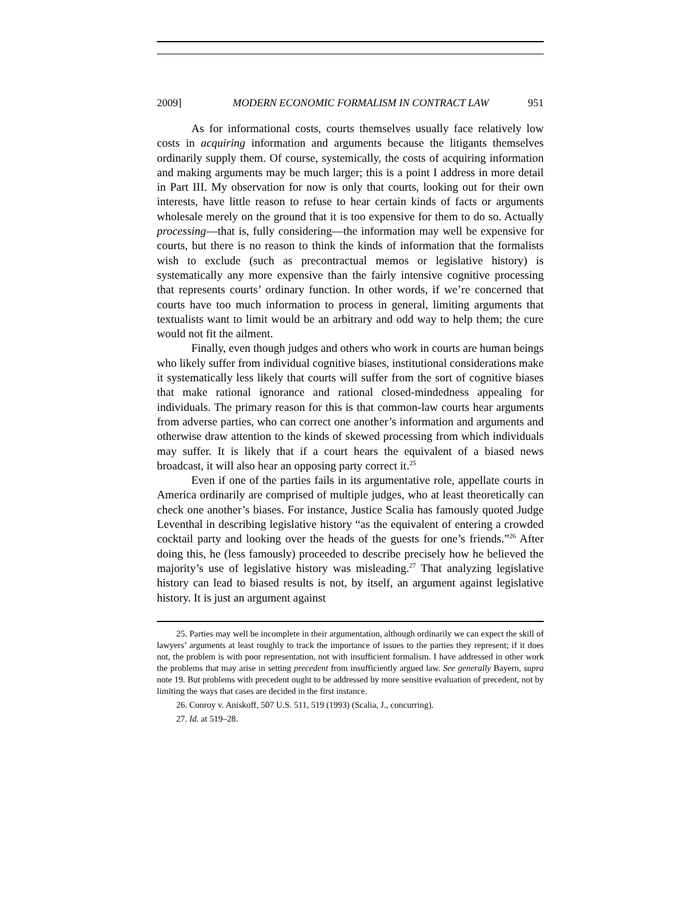2009] MODERN ECONOMIC FORMALISM IN CONTRACT LAW 951
As for informational costs, courts themselves usually face relatively low costs in acquiring information and arguments because the litigants themselves ordinarily supply them. Of course, systemically, the costs of acquiring information and making arguments may be much larger; this is a point I address in more detail in Part III. My observation for now is only that courts, looking out for their own interests, have little reason to refuse to hear certain kinds of facts or arguments wholesale merely on the ground that it is too expensive for them to do so. Actually processing—that is, fully considering—the information may well be expensive for courts, but there is no reason to think the kinds of information that the formalists wish to exclude (such as precontractual memos or legislative history) is systematically any more expensive than the fairly intensive cognitive processing that represents courts’ ordinary function. In other words, if we’re concerned that courts have too much information to process in general, limiting arguments that textualists want to limit would be an arbitrary and odd way to help them; the cure would not fit the ailment.
Finally, even though judges and others who work in courts are human beings who likely suffer from individual cognitive biases, institutional considerations make it systematically less likely that courts will suffer from the sort of cognitive biases that make rational ignorance and rational closed-mindedness appealing for individuals. The primary reason for this is that common-law courts hear arguments from adverse parties, who can correct one another’s information and arguments and otherwise draw attention to the kinds of skewed processing from which individuals may suffer. It is likely that if a court hears the equivalent of a biased news broadcast, it will also hear an opposing party correct it.<sup>25</sup>
Even if one of the parties fails in its argumentative role, appellate courts in America ordinarily are comprised of multiple judges, who at least theoretically can check one another’s biases. For instance, Justice Scalia has famously quoted Judge Leventhal in describing legislative history “as the equivalent of entering a crowded cocktail party and looking over the heads of the guests for one’s friends.”<sup>26</sup> After doing this, he (less famously) proceeded to describe precisely how he believed the majority’s use of legislative history was misleading.<sup>27</sup> That analyzing legislative history can lead to biased results is not, by itself, an argument against legislative history. It is just an argument against
25. Parties may well be incomplete in their argumentation, although ordinarily we can expect the skill of lawyers’ arguments at least roughly to track the importance of issues to the parties they represent; if it does not, the problem is with poor representation, not with insufficient formalism. I have addressed in other work the problems that may arise in setting precedent from insufficiently argued law. See generally Bayern, supra note 19. But problems with precedent ought to be addressed by more sensitive evaluation of precedent, not by limiting the ways that cases are decided in the first instance.
26. Conroy v. Aniskoff, 507 U.S. 511, 519 (1993) (Scalia, J., concurring).
27. Id. at 519–28.